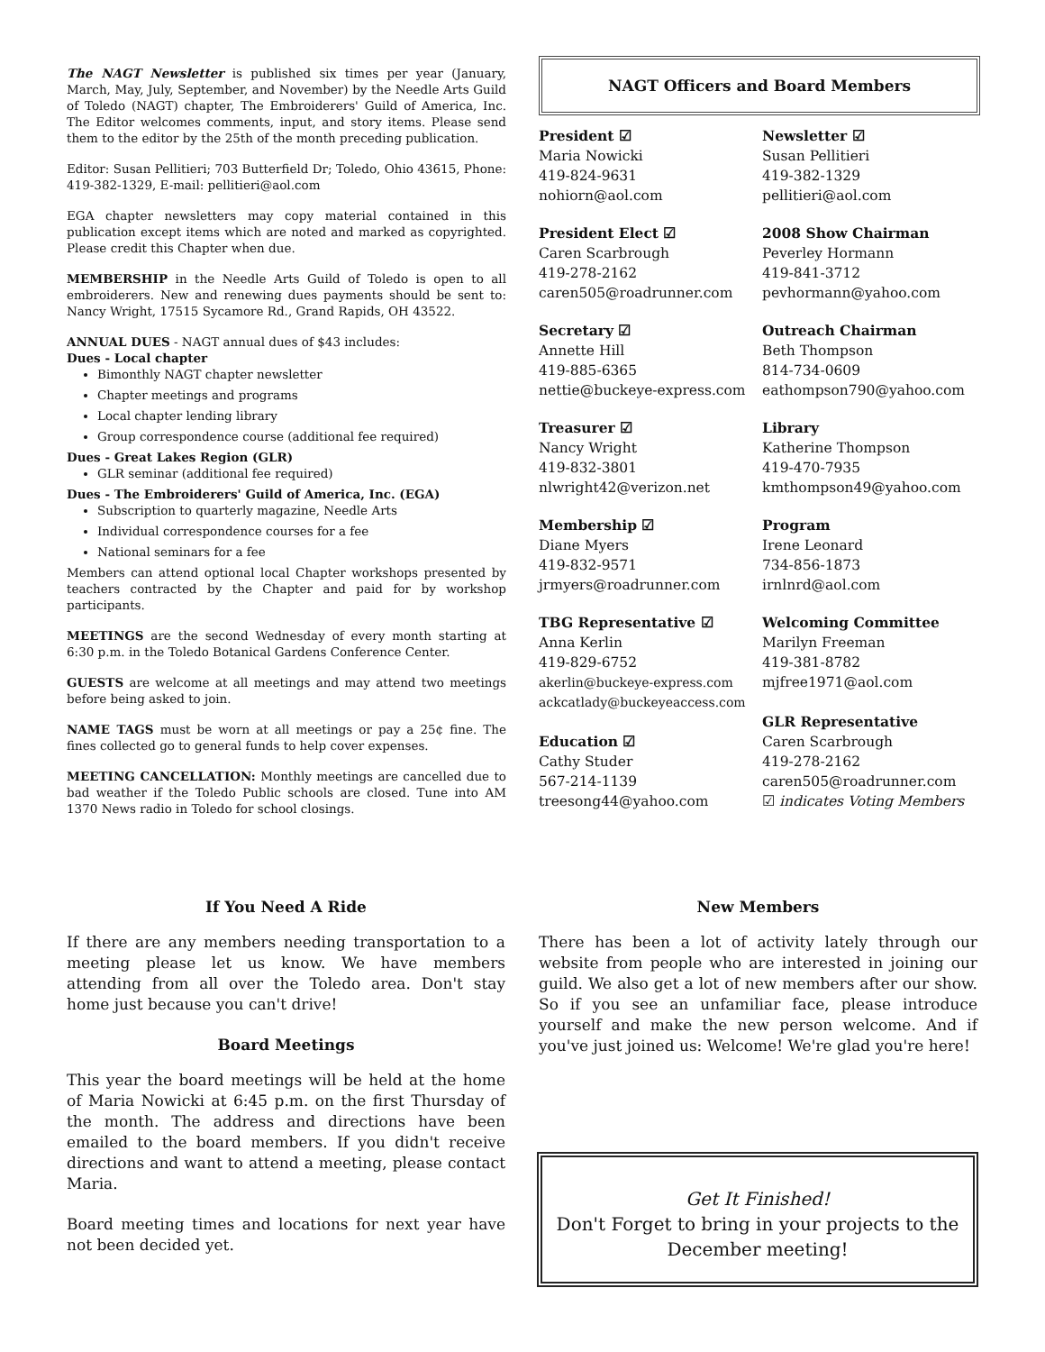The NAGT Newsletter is published six times per year (January, March, May, July, September, and November) by the Needle Arts Guild of Toledo (NAGT) chapter, The Embroiderers' Guild of America, Inc. The Editor welcomes comments, input, and story items. Please send them to the editor by the 25th of the month preceding publication.
Editor: Susan Pellitieri; 703 Butterfield Dr; Toledo, Ohio 43615, Phone: 419-382-1329, E-mail: pellitieri@aol.com
EGA chapter newsletters may copy material contained in this publication except items which are noted and marked as copyrighted. Please credit this Chapter when due.
MEMBERSHIP in the Needle Arts Guild of Toledo is open to all embroiderers. New and renewing dues payments should be sent to: Nancy Wright, 17515 Sycamore Rd., Grand Rapids, OH 43522.
ANNUAL DUES - NAGT annual dues of $43 includes:
Dues - Local chapter
Bimonthly NAGT chapter newsletter
Chapter meetings and programs
Local chapter lending library
Group correspondence course (additional fee required)
Dues - Great Lakes Region (GLR)
GLR seminar (additional fee required)
Dues - The Embroiderers' Guild of America, Inc. (EGA)
Subscription to quarterly magazine, Needle Arts
Individual correspondence courses for a fee
National seminars for a fee
Members can attend optional local Chapter workshops presented by teachers contracted by the Chapter and paid for by workshop participants.
MEETINGS are the second Wednesday of every month starting at 6:30 p.m. in the Toledo Botanical Gardens Conference Center.
GUESTS are welcome at all meetings and may attend two meetings before being asked to join.
NAME TAGS must be worn at all meetings or pay a 25¢ fine. The fines collected go to general funds to help cover expenses.
MEETING CANCELLATION: Monthly meetings are cancelled due to bad weather if the Toledo Public schools are closed. Tune into AM 1370 News radio in Toledo for school closings.
NAGT Officers and Board Members
President ☑
Maria Nowicki
419-824-9631
nohiorn@aol.com
Newsletter ☑
Susan Pellitieri
419-382-1329
pellitieri@aol.com
President Elect ☑
Caren Scarbrough
419-278-2162
caren505@roadrunner.com
2008 Show Chairman
Peverley Hormann
419-841-3712
pevhormann@yahoo.com
Secretary ☑
Annette Hill
419-885-6365
nettie@buckeye-express.com
Outreach Chairman
Beth Thompson
814-734-0609
eathompson790@yahoo.com
Treasurer ☑
Nancy Wright
419-832-3801
nlwright42@verizon.net
Library
Katherine Thompson
419-470-7935
kmthompson49@yahoo.com
Membership ☑
Diane Myers
419-832-9571
jrmyers@roadrunner.com
Program
Irene Leonard
734-856-1873
irnlnrd@aol.com
TBG Representative ☑
Anna Kerlin
419-829-6752
akerlin@buckeye-express.com
ackcatlady@buckeyeaccess.com
Education ☑
Cathy Studer
567-214-1139
treesong44@yahoo.com
Welcoming Committee
Marilyn Freeman
419-381-8782
mjfree1971@aol.com
GLR Representative
Caren Scarbrough
419-278-2162
caren505@roadrunner.com
☑ indicates Voting Members
If You Need A Ride
If there are any members needing transportation to a meeting please let us know. We have members attending from all over the Toledo area. Don't stay home just because you can't drive!
Board Meetings
This year the board meetings will be held at the home of Maria Nowicki at 6:45 p.m. on the first Thursday of the month. The address and directions have been emailed to the board members. If you didn't receive directions and want to attend a meeting, please contact Maria.
Board meeting times and locations for next year have not been decided yet.
New Members
There has been a lot of activity lately through our website from people who are interested in joining our guild. We also get a lot of new members after our show. So if you see an unfamiliar face, please introduce yourself and make the new person welcome. And if you've just joined us: Welcome! We're glad you're here!
Get It Finished!
Don't Forget to bring in your projects to the December meeting!